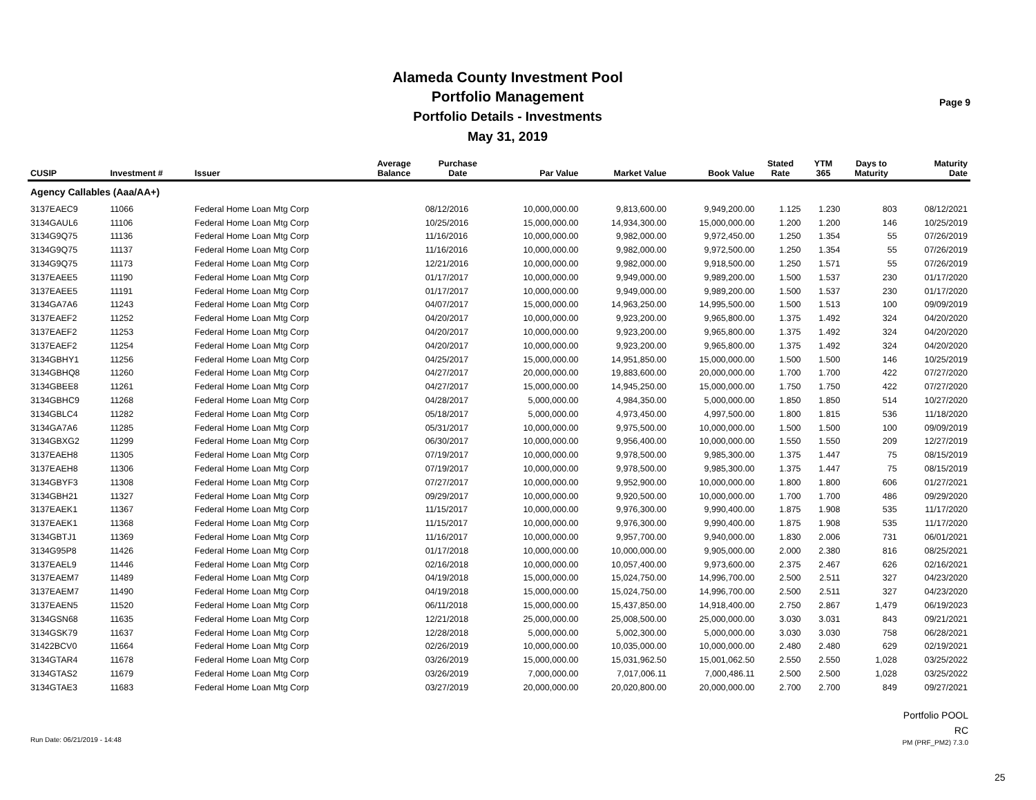Alameda County Investment Pool
Portfolio Management
Portfolio Details - Investments
May 31, 2019
Page 9
| CUSIP | Investment # | Issuer | Average Balance | Purchase Date | Par Value | Market Value | Book Value | Stated Rate | YTM 365 | Days to Maturity | Maturity Date |
| --- | --- | --- | --- | --- | --- | --- | --- | --- | --- | --- | --- |
| Agency Callables (Aaa/AA+) | | | | | | | | | | | |
| 3137EAEC9 | 11066 | Federal Home Loan Mtg Corp | | 08/12/2016 | 10,000,000.00 | 9,813,600.00 | 9,949,200.00 | 1.125 | 1.230 | 803 | 08/12/2021 |
| 3134GAUL6 | 11106 | Federal Home Loan Mtg Corp | | 10/25/2016 | 15,000,000.00 | 14,934,300.00 | 15,000,000.00 | 1.200 | 1.200 | 146 | 10/25/2019 |
| 3134G9Q75 | 11136 | Federal Home Loan Mtg Corp | | 11/16/2016 | 10,000,000.00 | 9,982,000.00 | 9,972,450.00 | 1.250 | 1.354 | 55 | 07/26/2019 |
| 3134G9Q75 | 11137 | Federal Home Loan Mtg Corp | | 11/16/2016 | 10,000,000.00 | 9,982,000.00 | 9,972,500.00 | 1.250 | 1.354 | 55 | 07/26/2019 |
| 3134G9Q75 | 11173 | Federal Home Loan Mtg Corp | | 12/21/2016 | 10,000,000.00 | 9,982,000.00 | 9,918,500.00 | 1.250 | 1.571 | 55 | 07/26/2019 |
| 3137EAEE5 | 11190 | Federal Home Loan Mtg Corp | | 01/17/2017 | 10,000,000.00 | 9,949,000.00 | 9,989,200.00 | 1.500 | 1.537 | 230 | 01/17/2020 |
| 3137EAEE5 | 11191 | Federal Home Loan Mtg Corp | | 01/17/2017 | 10,000,000.00 | 9,949,000.00 | 9,989,200.00 | 1.500 | 1.537 | 230 | 01/17/2020 |
| 3134GA7A6 | 11243 | Federal Home Loan Mtg Corp | | 04/07/2017 | 15,000,000.00 | 14,963,250.00 | 14,995,500.00 | 1.500 | 1.513 | 100 | 09/09/2019 |
| 3137EAEF2 | 11252 | Federal Home Loan Mtg Corp | | 04/20/2017 | 10,000,000.00 | 9,923,200.00 | 9,965,800.00 | 1.375 | 1.492 | 324 | 04/20/2020 |
| 3137EAEF2 | 11253 | Federal Home Loan Mtg Corp | | 04/20/2017 | 10,000,000.00 | 9,923,200.00 | 9,965,800.00 | 1.375 | 1.492 | 324 | 04/20/2020 |
| 3137EAEF2 | 11254 | Federal Home Loan Mtg Corp | | 04/20/2017 | 10,000,000.00 | 9,923,200.00 | 9,965,800.00 | 1.375 | 1.492 | 324 | 04/20/2020 |
| 3134GBHY1 | 11256 | Federal Home Loan Mtg Corp | | 04/25/2017 | 15,000,000.00 | 14,951,850.00 | 15,000,000.00 | 1.500 | 1.500 | 146 | 10/25/2019 |
| 3134GBHQ8 | 11260 | Federal Home Loan Mtg Corp | | 04/27/2017 | 20,000,000.00 | 19,883,600.00 | 20,000,000.00 | 1.700 | 1.700 | 422 | 07/27/2020 |
| 3134GBEE8 | 11261 | Federal Home Loan Mtg Corp | | 04/27/2017 | 15,000,000.00 | 14,945,250.00 | 15,000,000.00 | 1.750 | 1.750 | 422 | 07/27/2020 |
| 3134GBHC9 | 11268 | Federal Home Loan Mtg Corp | | 04/28/2017 | 5,000,000.00 | 4,984,350.00 | 5,000,000.00 | 1.850 | 1.850 | 514 | 10/27/2020 |
| 3134GBLC4 | 11282 | Federal Home Loan Mtg Corp | | 05/18/2017 | 5,000,000.00 | 4,973,450.00 | 4,997,500.00 | 1.800 | 1.815 | 536 | 11/18/2020 |
| 3134GA7A6 | 11285 | Federal Home Loan Mtg Corp | | 05/31/2017 | 10,000,000.00 | 9,975,500.00 | 10,000,000.00 | 1.500 | 1.500 | 100 | 09/09/2019 |
| 3134GBXG2 | 11299 | Federal Home Loan Mtg Corp | | 06/30/2017 | 10,000,000.00 | 9,956,400.00 | 10,000,000.00 | 1.550 | 1.550 | 209 | 12/27/2019 |
| 3137EAEH8 | 11305 | Federal Home Loan Mtg Corp | | 07/19/2017 | 10,000,000.00 | 9,978,500.00 | 9,985,300.00 | 1.375 | 1.447 | 75 | 08/15/2019 |
| 3137EAEH8 | 11306 | Federal Home Loan Mtg Corp | | 07/19/2017 | 10,000,000.00 | 9,978,500.00 | 9,985,300.00 | 1.375 | 1.447 | 75 | 08/15/2019 |
| 3134GBYF3 | 11308 | Federal Home Loan Mtg Corp | | 07/27/2017 | 10,000,000.00 | 9,952,900.00 | 10,000,000.00 | 1.800 | 1.800 | 606 | 01/27/2021 |
| 3134GBH21 | 11327 | Federal Home Loan Mtg Corp | | 09/29/2017 | 10,000,000.00 | 9,920,500.00 | 10,000,000.00 | 1.700 | 1.700 | 486 | 09/29/2020 |
| 3137EAEK1 | 11367 | Federal Home Loan Mtg Corp | | 11/15/2017 | 10,000,000.00 | 9,976,300.00 | 9,990,400.00 | 1.875 | 1.908 | 535 | 11/17/2020 |
| 3137EAEK1 | 11368 | Federal Home Loan Mtg Corp | | 11/15/2017 | 10,000,000.00 | 9,976,300.00 | 9,990,400.00 | 1.875 | 1.908 | 535 | 11/17/2020 |
| 3134GBTJ1 | 11369 | Federal Home Loan Mtg Corp | | 11/16/2017 | 10,000,000.00 | 9,957,700.00 | 9,940,000.00 | 1.830 | 2.006 | 731 | 06/01/2021 |
| 3134G95P8 | 11426 | Federal Home Loan Mtg Corp | | 01/17/2018 | 10,000,000.00 | 10,000,000.00 | 9,905,000.00 | 2.000 | 2.380 | 816 | 08/25/2021 |
| 3137EAEL9 | 11446 | Federal Home Loan Mtg Corp | | 02/16/2018 | 10,000,000.00 | 10,057,400.00 | 9,973,600.00 | 2.375 | 2.467 | 626 | 02/16/2021 |
| 3137EAEM7 | 11489 | Federal Home Loan Mtg Corp | | 04/19/2018 | 15,000,000.00 | 15,024,750.00 | 14,996,700.00 | 2.500 | 2.511 | 327 | 04/23/2020 |
| 3137EAEM7 | 11490 | Federal Home Loan Mtg Corp | | 04/19/2018 | 15,000,000.00 | 15,024,750.00 | 14,996,700.00 | 2.500 | 2.511 | 327 | 04/23/2020 |
| 3137EAEN5 | 11520 | Federal Home Loan Mtg Corp | | 06/11/2018 | 15,000,000.00 | 15,437,850.00 | 14,918,400.00 | 2.750 | 2.867 | 1,479 | 06/19/2023 |
| 3134GSN68 | 11635 | Federal Home Loan Mtg Corp | | 12/21/2018 | 25,000,000.00 | 25,008,500.00 | 25,000,000.00 | 3.030 | 3.031 | 843 | 09/21/2021 |
| 3134GSK79 | 11637 | Federal Home Loan Mtg Corp | | 12/28/2018 | 5,000,000.00 | 5,002,300.00 | 5,000,000.00 | 3.030 | 3.030 | 758 | 06/28/2021 |
| 31422BCV0 | 11664 | Federal Home Loan Mtg Corp | | 02/26/2019 | 10,000,000.00 | 10,035,000.00 | 10,000,000.00 | 2.480 | 2.480 | 629 | 02/19/2021 |
| 3134GTAR4 | 11678 | Federal Home Loan Mtg Corp | | 03/26/2019 | 15,000,000.00 | 15,031,962.50 | 15,001,062.50 | 2.550 | 2.550 | 1,028 | 03/25/2022 |
| 3134GTAS2 | 11679 | Federal Home Loan Mtg Corp | | 03/26/2019 | 7,000,000.00 | 7,017,006.11 | 7,000,486.11 | 2.500 | 2.500 | 1,028 | 03/25/2022 |
| 3134GTAE3 | 11683 | Federal Home Loan Mtg Corp | | 03/27/2019 | 20,000,000.00 | 20,020,800.00 | 20,000,000.00 | 2.700 | 2.700 | 849 | 09/27/2021 |
Portfolio POOL
RC
Run Date: 06/21/2019 - 14:48 PM (PRF_PM2) 7.3.0
25